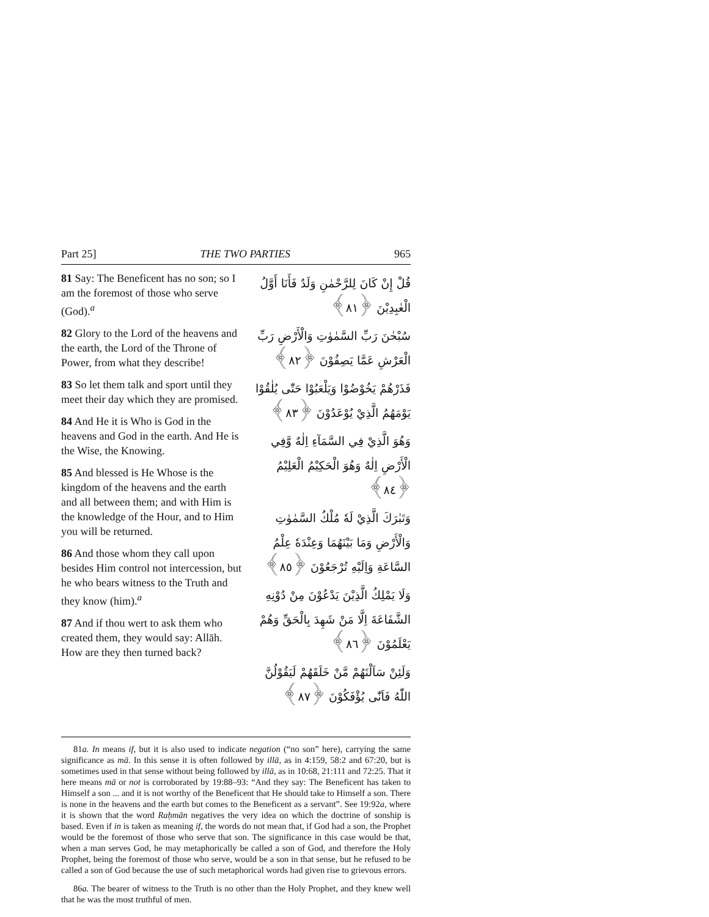Part 25] THE TWO PARTIES 965
81 Say: The Beneficent has no son; so I am the foremost of those who serve (God).<sup>a</sup>
82 Glory to the Lord of the heavens and the earth, the Lord of the Throne of Power, from what they describe!
83 So let them talk and sport until they meet their day which they are promised.
84 And He it is Who is God in the heavens and God in the earth. And He is the Wise, the Knowing.
85 And blessed is He Whose is the kingdom of the heavens and the earth and all between them; and with Him is the knowledge of the Hour, and to Him you will be returned.
86 And those whom they call upon besides Him control not intercession, but he who bears witness to the Truth and they know (him).<sup>a</sup>
87 And if thou wert to ask them who created them, they would say: Allāh. How are they then turned back?
قُلْ إِنْ كَانَ لِلرَّحْمٰنِ وَلَدٌ فَأَنَا أَوَّلُ الْعٰبِدِيْنَ ﴿٨١﴾
سُبْحٰنَ رَبِّ السَّمٰوٰتِ وَالْأَرْضِ رَبِّ الْعَرْشِ عَمَّا يَصِفُوْنَ ﴿٨٢﴾
فَذَرْهُمْ يَخُوْضُوْا وَيَلْعَبُوْا حَتّٰى يُلٰقُوْا يَوْمَهُمُ الَّذِيْ يُوْعَدُوْنَ ﴿٨٣﴾
وَهُوَ الَّذِيْ فِي السَّمَآءِ اِلٰهٌ وَّفِي الْأَرْضِ اِلٰهٌ وَهُوَ الْحَكِيْمُ الْعَلِيْمُ ﴿٨٤﴾
وَتَبٰرَكَ الَّذِيْ لَهٗ مُلْكُ السَّمٰوٰتِ وَالْأَرْضِ وَمَا بَيْنَهُمَا وَعِنْدَهٗ عِلْمُ السَّاعَةِ وَاِلَيْهِ تُرْجَعُوْنَ ﴿٨٥﴾
وَلَا يَمْلِكُ الَّذِيْنَ يَدْعُوْنَ مِنْ دُوْنِهِ الشَّفَاعَةَ اِلَّا مَنْ شَهِدَ بِالْحَقِّ وَهُمْ يَعْلَمُوْنَ ﴿٨٦﴾
وَلَئِنْ سَاَلْتَهُمْ مَّنْ خَلَقَهُمْ لَيَقُوْلُنَّ اللّٰهُ فَاَنّٰى يُؤْفَكُوْنَ ﴿٨٧﴾
81a. In means if, but it is also used to indicate negation (“no son” here), carrying the same significance as mā. In this sense it is often followed by illā, as in 4:159, 58:2 and 67:20, but is sometimes used in that sense without being followed by illā, as in 10:68, 21:111 and 72:25. That it here means mā or not is corroborated by 19:88–93: “And they say: The Beneficent has taken to Himself a son ... and it is not worthy of the Beneficent that He should take to Himself a son. There is none in the heavens and the earth but comes to the Beneficent as a servant”. See 19:92a, where it is shown that the word Raḥmān negatives the very idea on which the doctrine of sonship is based. Even if in is taken as meaning if, the words do not mean that, if God had a son, the Prophet would be the foremost of those who serve that son. The significance in this case would be that, when a man serves God, he may metaphorically be called a son of God, and therefore the Holy Prophet, being the foremost of those who serve, would be a son in that sense, but he refused to be called a son of God because the use of such metaphorical words had given rise to grievous errors.
86a. The bearer of witness to the Truth is no other than the Holy Prophet, and they knew well that he was the most truthful of men.